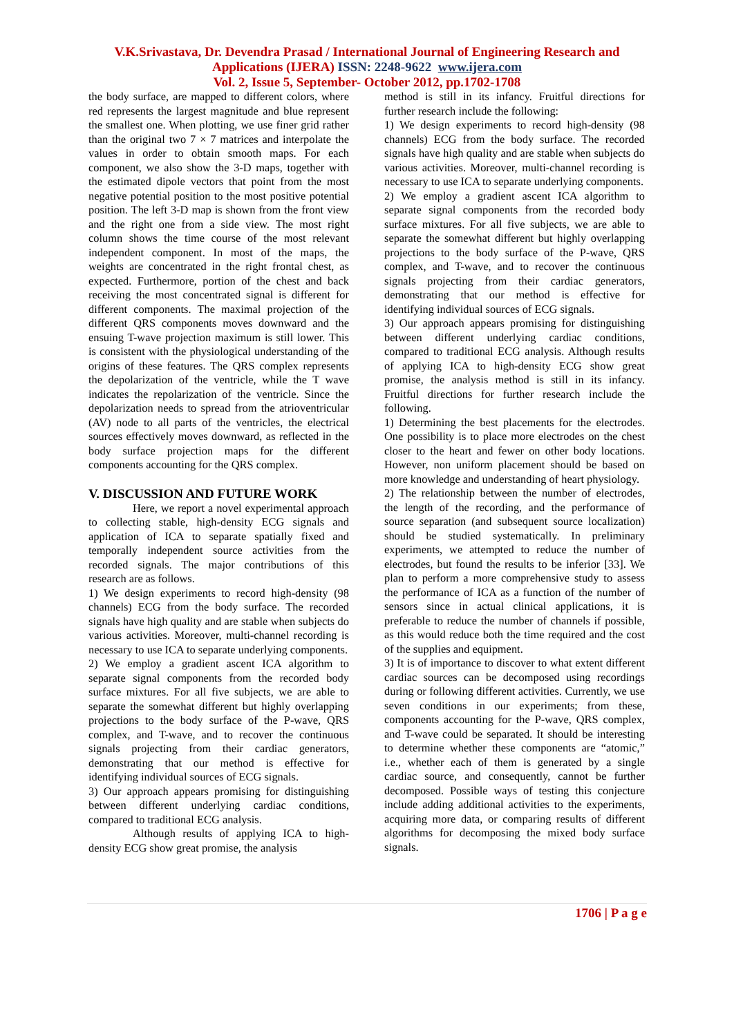V.K.Srivastava, Dr. Devendra Prasad / International Journal of Engineering Research and
Applications (IJERA) ISSN: 2248-9622 www.ijera.com
Vol. 2, Issue 5, September- October 2012, pp.1702-1708
the body surface, are mapped to different colors, where red represents the largest magnitude and blue represent the smallest one. When plotting, we use finer grid rather than the original two 7 × 7 matrices and interpolate the values in order to obtain smooth maps. For each component, we also show the 3-D maps, together with the estimated dipole vectors that point from the most negative potential position to the most positive potential position. The left 3-D map is shown from the front view and the right one from a side view. The most right column shows the time course of the most relevant independent component. In most of the maps, the weights are concentrated in the right frontal chest, as expected. Furthermore, portion of the chest and back receiving the most concentrated signal is different for different components. The maximal projection of the different QRS components moves downward and the ensuing T-wave projection maximum is still lower. This is consistent with the physiological understanding of the origins of these features. The QRS complex represents the depolarization of the ventricle, while the T wave indicates the repolarization of the ventricle. Since the depolarization needs to spread from the atrioventricular (AV) node to all parts of the ventricles, the electrical sources effectively moves downward, as reflected in the body surface projection maps for the different components accounting for the QRS complex.
V. DISCUSSION AND FUTURE WORK
Here, we report a novel experimental approach to collecting stable, high-density ECG signals and application of ICA to separate spatially fixed and temporally independent source activities from the recorded signals. The major contributions of this research are as follows.
1) We design experiments to record high-density (98 channels) ECG from the body surface. The recorded signals have high quality and are stable when subjects do various activities. Moreover, multi-channel recording is necessary to use ICA to separate underlying components.
2) We employ a gradient ascent ICA algorithm to separate signal components from the recorded body surface mixtures. For all five subjects, we are able to separate the somewhat different but highly overlapping projections to the body surface of the P-wave, QRS complex, and T-wave, and to recover the continuous signals projecting from their cardiac generators, demonstrating that our method is effective for identifying individual sources of ECG signals.
3) Our approach appears promising for distinguishing between different underlying cardiac conditions, compared to traditional ECG analysis.
Although results of applying ICA to high-density ECG show great promise, the analysis
method is still in its infancy. Fruitful directions for further research include the following:
1) We design experiments to record high-density (98 channels) ECG from the body surface. The recorded signals have high quality and are stable when subjects do various activities. Moreover, multi-channel recording is necessary to use ICA to separate underlying components.
2) We employ a gradient ascent ICA algorithm to separate signal components from the recorded body surface mixtures. For all five subjects, we are able to separate the somewhat different but highly overlapping projections to the body surface of the P-wave, QRS complex, and T-wave, and to recover the continuous signals projecting from their cardiac generators, demonstrating that our method is effective for identifying individual sources of ECG signals.
3) Our approach appears promising for distinguishing between different underlying cardiac conditions, compared to traditional ECG analysis. Although results of applying ICA to high-density ECG show great promise, the analysis method is still in its infancy. Fruitful directions for further research include the following.
1) Determining the best placements for the electrodes. One possibility is to place more electrodes on the chest closer to the heart and fewer on other body locations. However, non uniform placement should be based on more knowledge and understanding of heart physiology.
2) The relationship between the number of electrodes, the length of the recording, and the performance of source separation (and subsequent source localization) should be studied systematically. In preliminary experiments, we attempted to reduce the number of electrodes, but found the results to be inferior [33]. We plan to perform a more comprehensive study to assess the performance of ICA as a function of the number of sensors since in actual clinical applications, it is preferable to reduce the number of channels if possible, as this would reduce both the time required and the cost of the supplies and equipment.
3) It is of importance to discover to what extent different cardiac sources can be decomposed using recordings during or following different activities. Currently, we use seven conditions in our experiments; from these, components accounting for the P-wave, QRS complex, and T-wave could be separated. It should be interesting to determine whether these components are “atomic,” i.e., whether each of them is generated by a single cardiac source, and consequently, cannot be further decomposed. Possible ways of testing this conjecture include adding additional activities to the experiments, acquiring more data, or comparing results of different algorithms for decomposing the mixed body surface signals.
1706 | P a g e